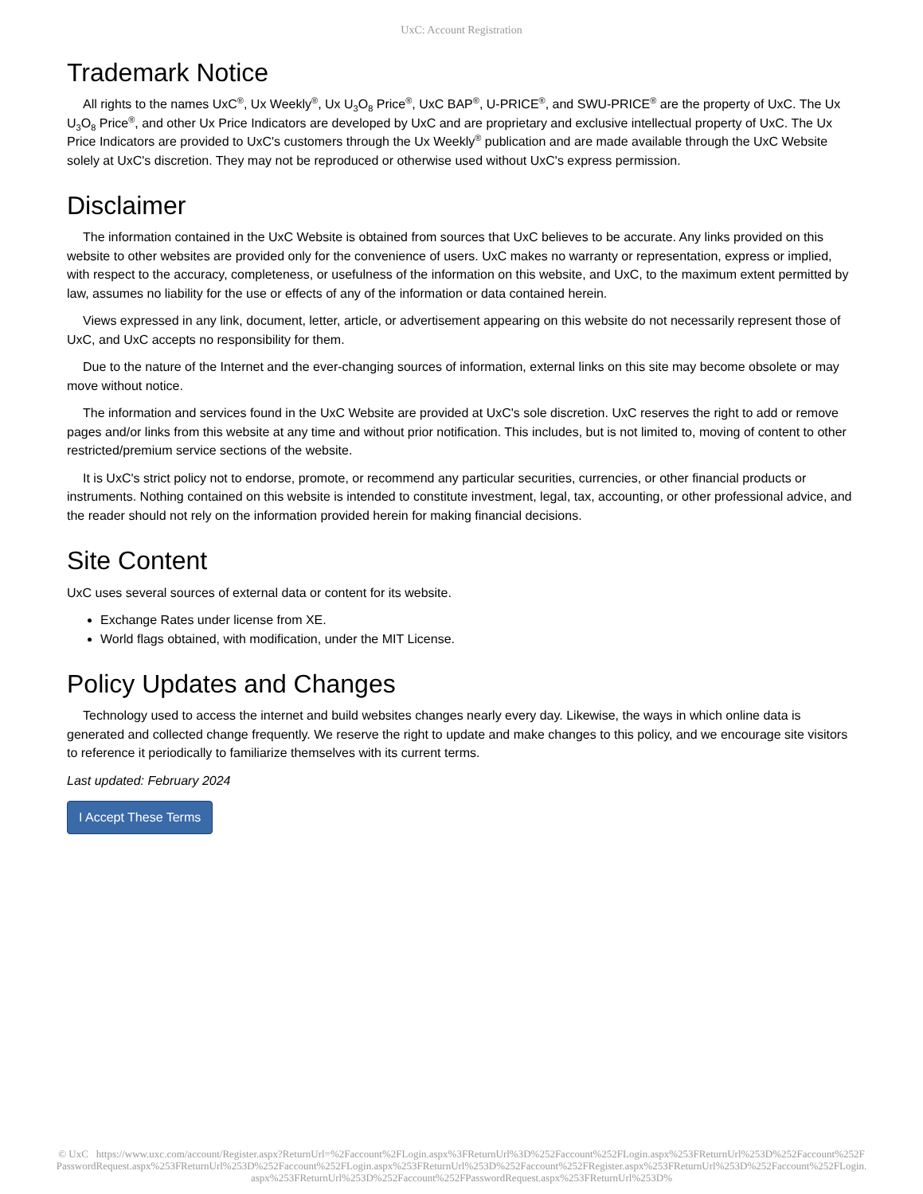UxC: Account Registration
Trademark Notice
All rights to the names UxC<sup>®</sup>, Ux Weekly<sup>®</sup>, Ux U<sub>3</sub>O<sub>8</sub> Price<sup>®</sup>, UxC BAP<sup>®</sup>, U-PRICE<sup>®</sup>, and SWU-PRICE<sup>®</sup> are the property of UxC. The Ux U<sub>3</sub>O<sub>8</sub> Price<sup>®</sup>, and other Ux Price Indicators are developed by UxC and are proprietary and exclusive intellectual property of UxC. The Ux Price Indicators are provided to UxC's customers through the Ux Weekly<sup>®</sup> publication and are made available through the UxC Website solely at UxC's discretion. They may not be reproduced or otherwise used without UxC's express permission.
Disclaimer
The information contained in the UxC Website is obtained from sources that UxC believes to be accurate. Any links provided on this website to other websites are provided only for the convenience of users. UxC makes no warranty or representation, express or implied, with respect to the accuracy, completeness, or usefulness of the information on this website, and UxC, to the maximum extent permitted by law, assumes no liability for the use or effects of any of the information or data contained herein.
Views expressed in any link, document, letter, article, or advertisement appearing on this website do not necessarily represent those of UxC, and UxC accepts no responsibility for them.
Due to the nature of the Internet and the ever-changing sources of information, external links on this site may become obsolete or may move without notice.
The information and services found in the UxC Website are provided at UxC's sole discretion. UxC reserves the right to add or remove pages and/or links from this website at any time and without prior notification. This includes, but is not limited to, moving of content to other restricted/premium service sections of the website.
It is UxC's strict policy not to endorse, promote, or recommend any particular securities, currencies, or other financial products or instruments. Nothing contained on this website is intended to constitute investment, legal, tax, accounting, or other professional advice, and the reader should not rely on the information provided herein for making financial decisions.
Site Content
UxC uses several sources of external data or content for its website.
Exchange Rates under license from XE.
World flags obtained, with modification, under the MIT License.
Policy Updates and Changes
Technology used to access the internet and build websites changes nearly every day. Likewise, the ways in which online data is generated and collected change frequently. We reserve the right to update and make changes to this policy, and we encourage site visitors to reference it periodically to familiarize themselves with its current terms.
Last updated: February 2024
I Accept These Terms
© UxC https://www.uxc.com/account/Register.aspx?ReturnUrl=%2Faccount%2FLogin.aspx%3FReturnUrl%3D%252Faccount%252FLogin.aspx%253FReturnUrl%253D%252Faccount%252FPasswordRequest.aspx%253FReturnUrl%253D%252Faccount%252FLogin.aspx%253FReturnUrl%253D%252Faccount%252FRegister.aspx%253FReturnUrl%253D%252Faccount%252FLogin.aspx%253FReturnUrl%253D%252Faccount%252FPasswordRequest.aspx%253FReturnUrl%253D%